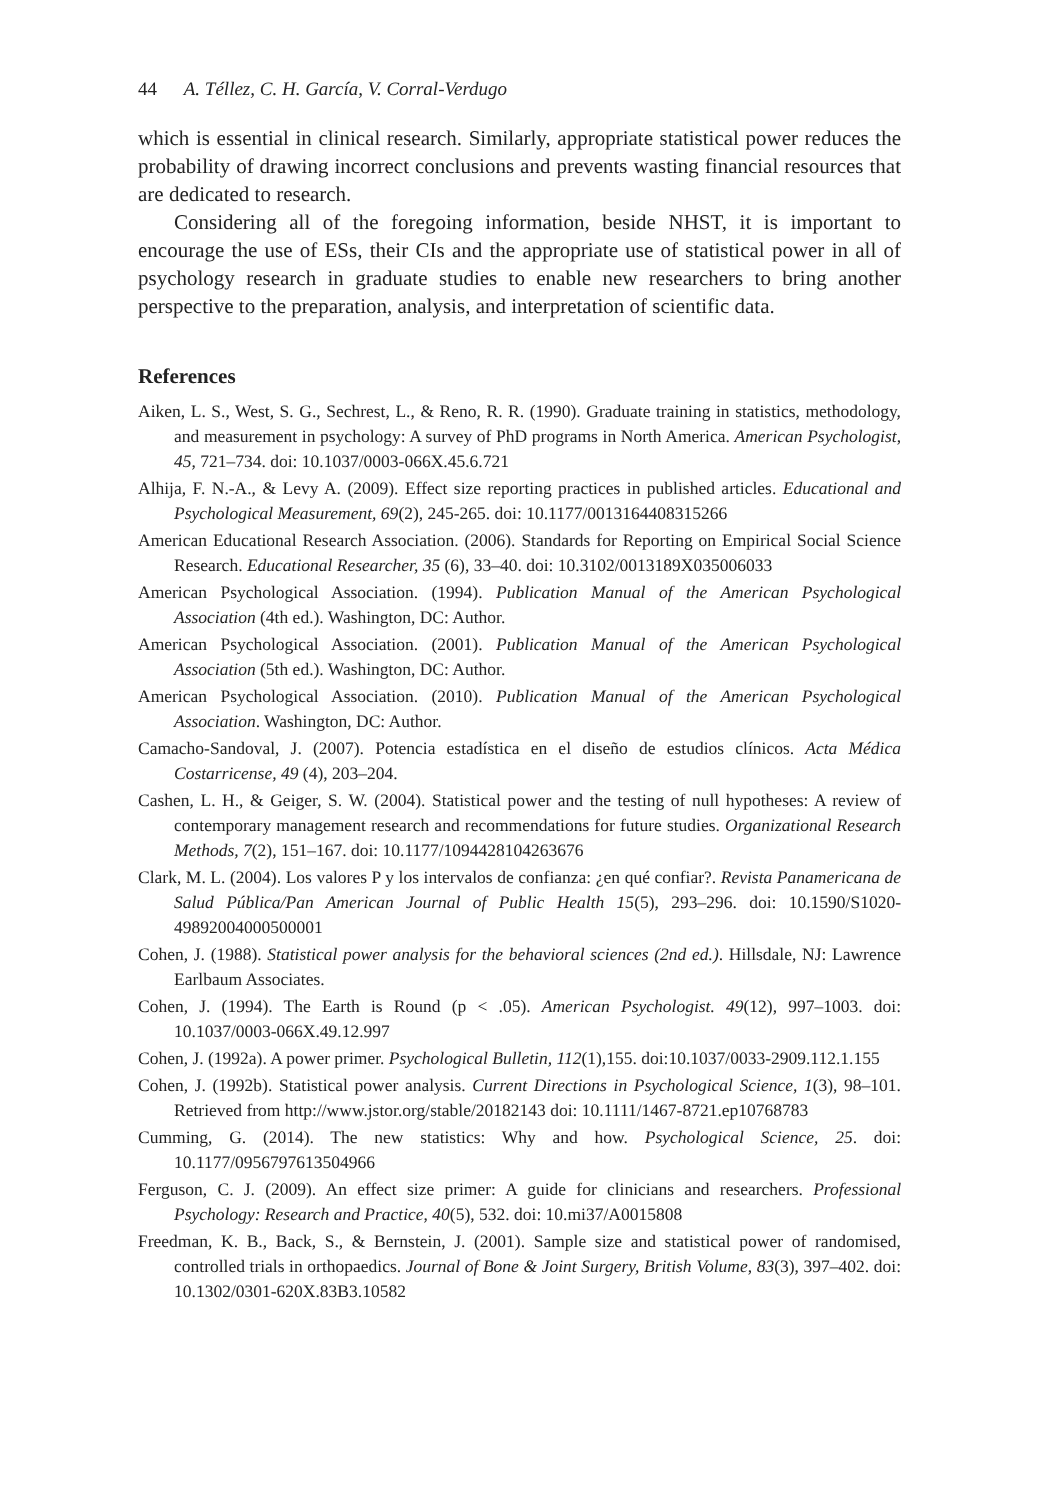44 A. Téllez, C. H. García, V. Corral-Verdugo
which is essential in clinical research. Similarly, appropriate statistical power reduces the probability of drawing incorrect conclusions and prevents wasting financial resources that are dedicated to research.
Considering all of the foregoing information, beside NHST, it is important to encourage the use of ESs, their CIs and the appropriate use of statistical power in all of psychology research in graduate studies to enable new researchers to bring another perspective to the preparation, analysis, and interpretation of scientific data.
References
Aiken, L. S., West, S. G., Sechrest, L., & Reno, R. R. (1990). Graduate training in statistics, methodology, and measurement in psychology: A survey of PhD programs in North America. American Psychologist, 45, 721–734. doi: 10.1037/0003-066X.45.6.721
Alhija, F. N.-A., & Levy A. (2009). Effect size reporting practices in published articles. Educational and Psychological Measurement, 69(2), 245-265. doi: 10.1177/0013164408315266
American Educational Research Association. (2006). Standards for Reporting on Empirical Social Science Research. Educational Researcher, 35 (6), 33–40. doi: 10.3102/0013189X035006033
American Psychological Association. (1994). Publication Manual of the American Psychological Association (4th ed.). Washington, DC: Author.
American Psychological Association. (2001). Publication Manual of the American Psychological Association (5th ed.). Washington, DC: Author.
American Psychological Association. (2010). Publication Manual of the American Psychological Association. Washington, DC: Author.
Camacho-Sandoval, J. (2007). Potencia estadística en el diseño de estudios clínicos. Acta Médica Costarricense, 49 (4), 203–204.
Cashen, L. H., & Geiger, S. W. (2004). Statistical power and the testing of null hypotheses: A review of contemporary management research and recommendations for future studies. Organizational Research Methods, 7(2), 151–167. doi: 10.1177/1094428104263676
Clark, M. L. (2004). Los valores P y los intervalos de confianza: ¿en qué confiar?. Revista Panamericana de Salud Pública/Pan American Journal of Public Health 15(5), 293–296. doi: 10.1590/S1020-49892004000500001
Cohen, J. (1988). Statistical power analysis for the behavioral sciences (2nd ed.). Hillsdale, NJ: Lawrence Earlbaum Associates.
Cohen, J. (1994). The Earth is Round (p < .05). American Psychologist. 49(12), 997–1003. doi: 10.1037/0003-066X.49.12.997
Cohen, J. (1992a). A power primer. Psychological Bulletin, 112(1),155. doi:10.1037/0033-2909.112.1.155
Cohen, J. (1992b). Statistical power analysis. Current Directions in Psychological Science, 1(3), 98–101. Retrieved from http://www.jstor.org/stable/20182143 doi: 10.1111/1467-8721.ep10768783
Cumming, G. (2014). The new statistics: Why and how. Psychological Science, 25. doi: 10.1177/0956797613504966
Ferguson, C. J. (2009). An effect size primer: A guide for clinicians and researchers. Professional Psychology: Research and Practice, 40(5), 532. doi: 10.mi37/A0015808
Freedman, K. B., Back, S., & Bernstein, J. (2001). Sample size and statistical power of randomised, controlled trials in orthopaedics. Journal of Bone & Joint Surgery, British Volume, 83(3), 397–402. doi: 10.1302/0301-620X.83B3.10582